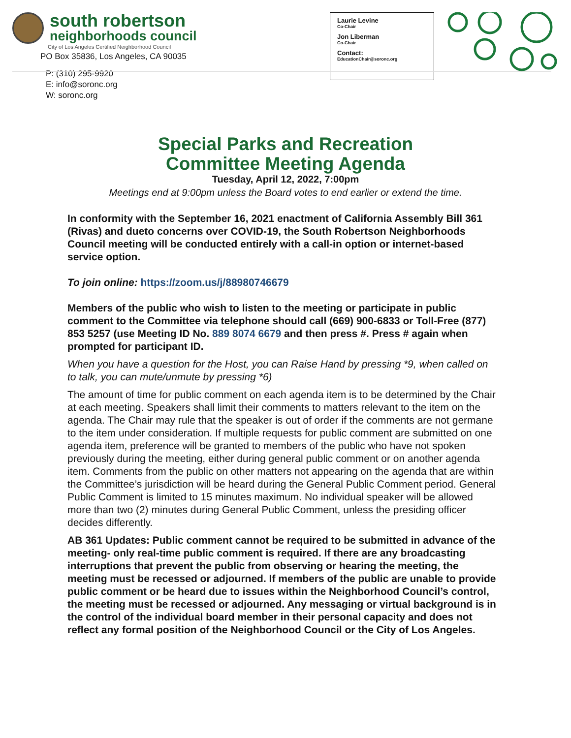south robertson
neighborhoods council
City of Los Angeles Certified Neighborhood Council
PO Box 35836, Los Angeles, CA 90035
P: (310) 295-9920
E: info@soronc.org
W: soronc.org
Laurie Levine
Co-Chair
Jon Liberman
Co-Chair
Contact:
EducationChair@soronc.org
Special Parks and Recreation
Committee Meeting Agenda
Tuesday, April 12, 2022, 7:00pm
Meetings end at 9:00pm unless the Board votes to end earlier or extend the time.
In conformity with the September 16, 2021 enactment of California Assembly Bill 361 (Rivas) and dueto concerns over COVID-19, the South Robertson Neighborhoods Council meeting will be conducted entirely with a call-in option or internet-based service option.
To join online: https://zoom.us/j/88980746679
Members of the public who wish to listen to the meeting or participate in public comment to the Committee via telephone should call (669) 900-6833 or Toll-Free (877) 853 5257 (use Meeting ID No. 889 8074 6679 and then press #. Press # again when prompted for participant ID.
When you have a question for the Host, you can Raise Hand by pressing *9, when called on to talk, you can mute/unmute by pressing *6)
The amount of time for public comment on each agenda item is to be determined by the Chair at each meeting. Speakers shall limit their comments to matters relevant to the item on the agenda. The Chair may rule that the speaker is out of order if the comments are not germane to the item under consideration. If multiple requests for public comment are submitted on one agenda item, preference will be granted to members of the public who have not spoken previously during the meeting, either during general public comment or on another agenda item. Comments from the public on other matters not appearing on the agenda that are within the Committee’s jurisdiction will be heard during the General Public Comment period. General Public Comment is limited to 15 minutes maximum. No individual speaker will be allowed more than two (2) minutes during General Public Comment, unless the presiding officer decides differently.
AB 361 Updates: Public comment cannot be required to be submitted in advance of the meeting- only real-time public comment is required. If there are any broadcasting interruptions that prevent the public from observing or hearing the meeting, the meeting must be recessed or adjourned. If members of the public are unable to provide public comment or be heard due to issues within the Neighborhood Council’s control, the meeting must be recessed or adjourned. Any messaging or virtual background is in the control of the individual board member in their personal capacity and does not reflect any formal position of the Neighborhood Council or the City of Los Angeles.